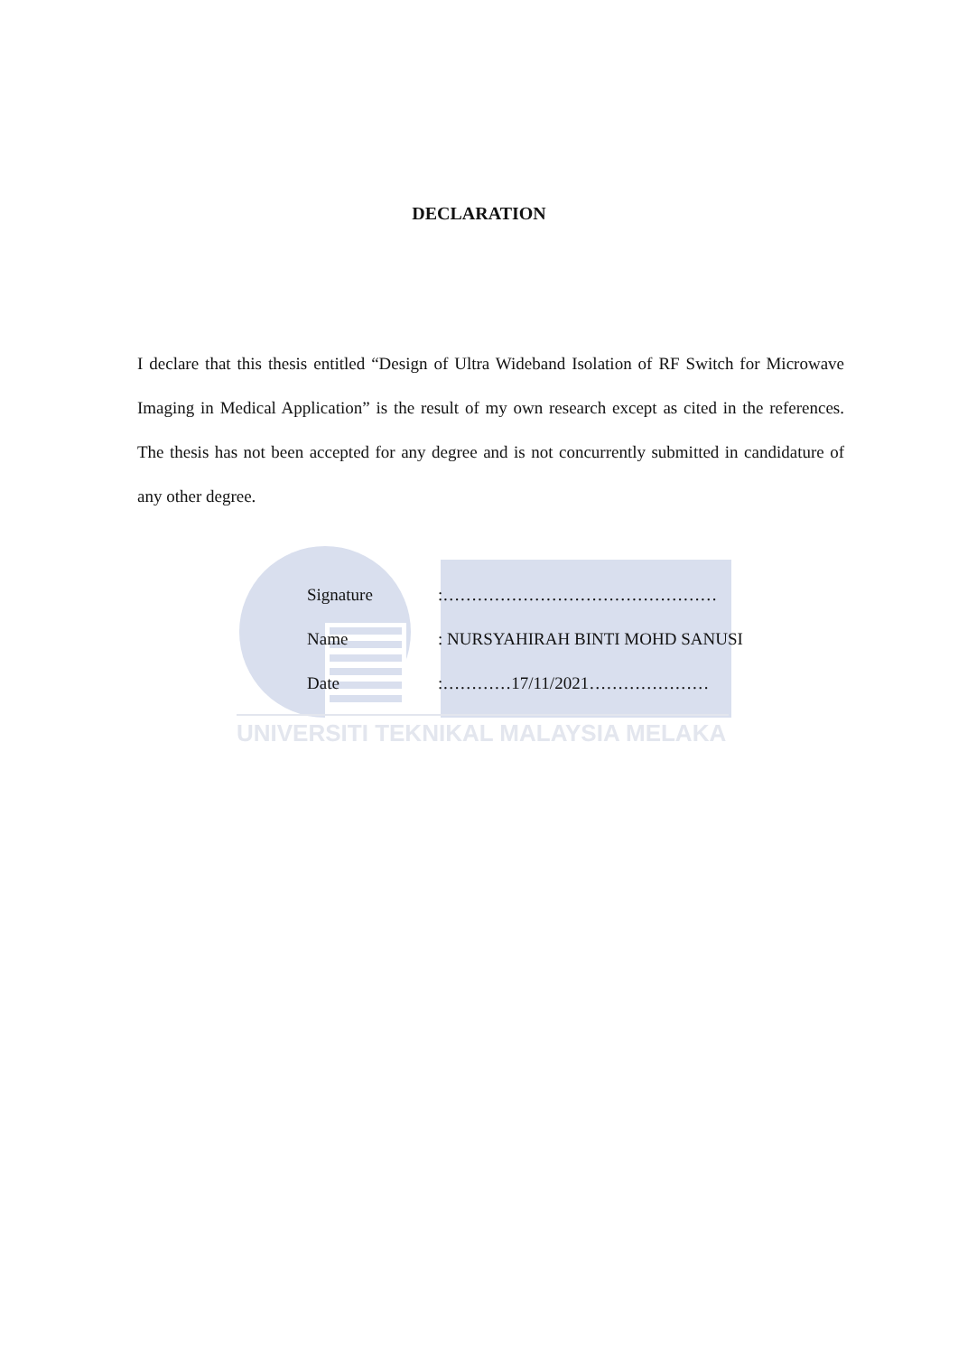DECLARATION
I declare that this thesis entitled “Design of Ultra Wideband Isolation of RF Switch for Microwave Imaging in Medical Application” is the result of my own research except as cited in the references. The thesis has not been accepted for any degree and is not concurrently submitted in candidature of any other degree.
| Signature | :………………………………………… |
| Name | : NURSYAHIRAH BINTI MOHD SANUSI |
| Date | :…………17/11/2021………………… |
UNIVERSITI TEKNIKAL MALAYSIA MELAKA